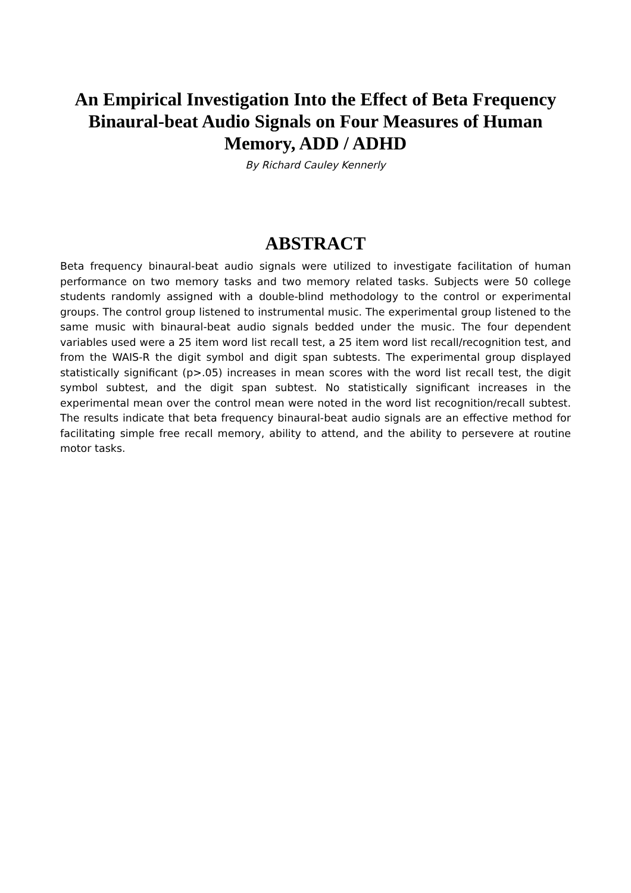An Empirical Investigation Into the Effect of Beta Frequency Binaural-beat Audio Signals on Four Measures of Human Memory, ADD / ADHD
By Richard Cauley Kennerly
ABSTRACT
Beta frequency binaural-beat audio signals were utilized to investigate facilitation of human performance on two memory tasks and two memory related tasks. Subjects were 50 college students randomly assigned with a double-blind methodology to the control or experimental groups. The control group listened to instrumental music. The experimental group listened to the same music with binaural-beat audio signals bedded under the music. The four dependent variables used were a 25 item word list recall test, a 25 item word list recall/recognition test, and from the WAIS-R the digit symbol and digit span subtests. The experimental group displayed statistically significant (p>.05) increases in mean scores with the word list recall test, the digit symbol subtest, and the digit span subtest. No statistically significant increases in the experimental mean over the control mean were noted in the word list recognition/recall subtest. The results indicate that beta frequency binaural-beat audio signals are an effective method for facilitating simple free recall memory, ability to attend, and the ability to persevere at routine motor tasks.